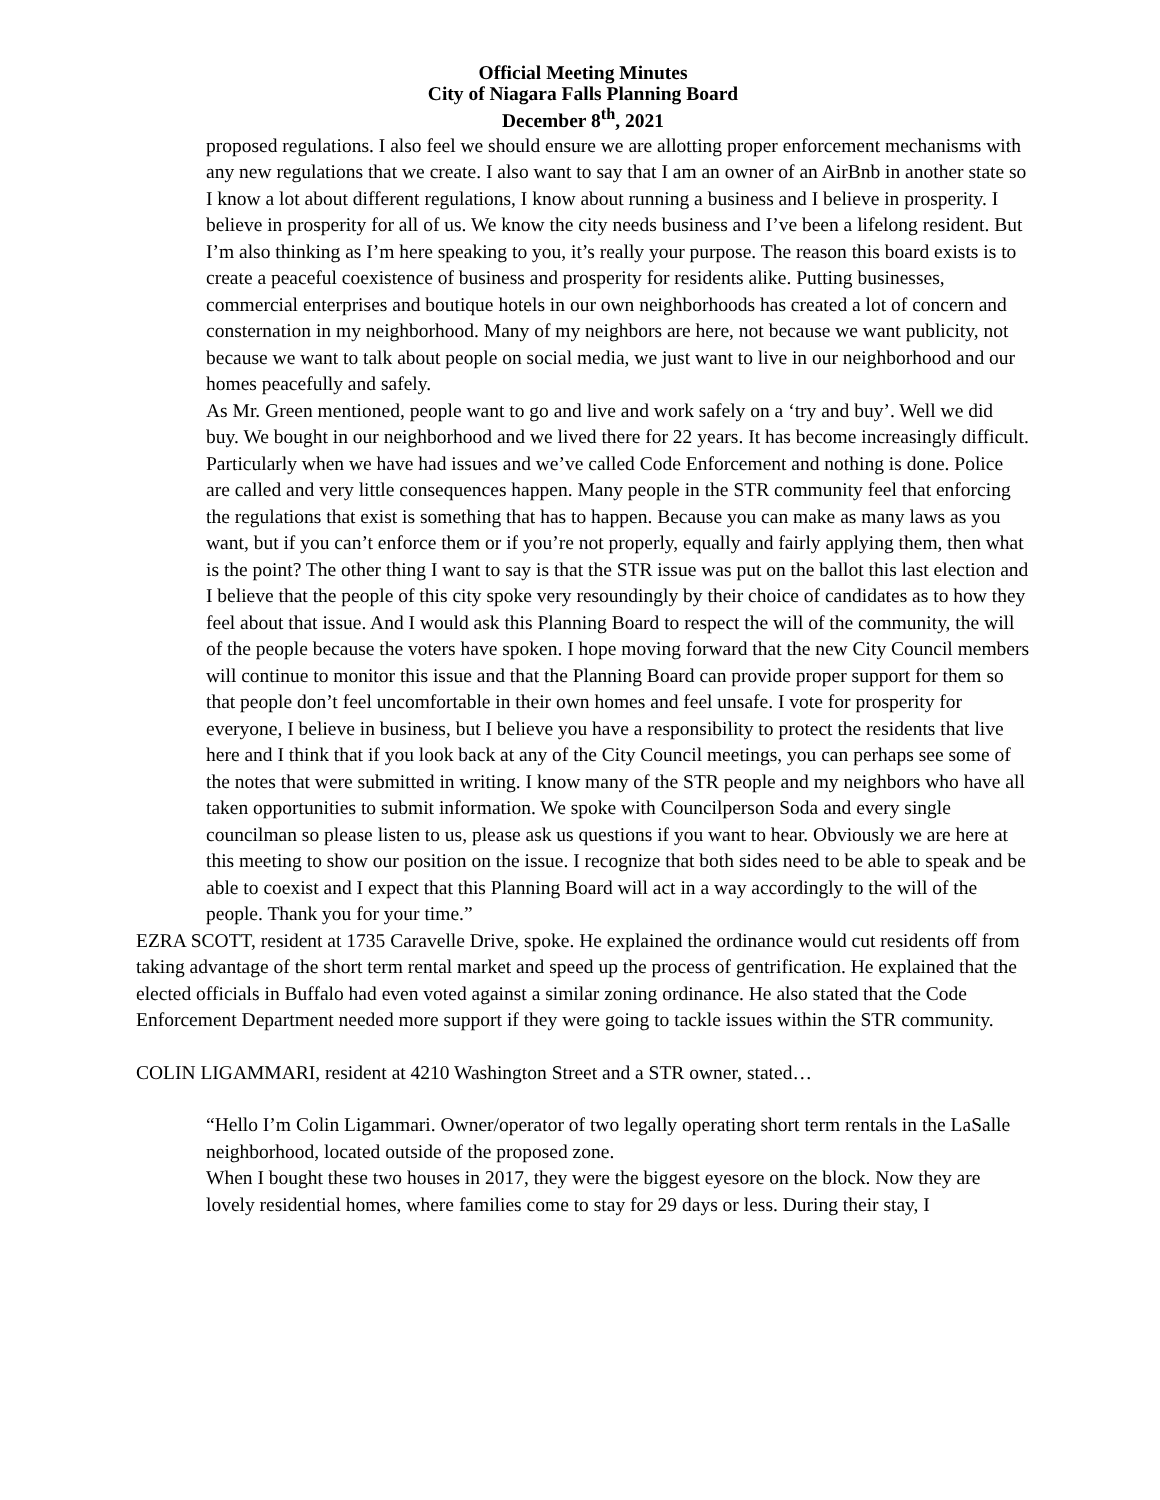Official Meeting Minutes
City of Niagara Falls Planning Board
December 8<sup>th</sup>, 2021
proposed regulations. I also feel we should ensure we are allotting proper enforcement mechanisms with any new regulations that we create. I also want to say that I am an owner of an AirBnb in another state so I know a lot about different regulations, I know about running a business and I believe in prosperity. I believe in prosperity for all of us. We know the city needs business and I’ve been a lifelong resident. But I’m also thinking as I’m here speaking to you, it’s really your purpose. The reason this board exists is to create a peaceful coexistence of business and prosperity for residents alike. Putting businesses, commercial enterprises and boutique hotels in our own neighborhoods has created a lot of concern and consternation in my neighborhood. Many of my neighbors are here, not because we want publicity, not because we want to talk about people on social media, we just want to live in our neighborhood and our homes peacefully and safely.
As Mr. Green mentioned, people want to go and live and work safely on a ‘try and buy’. Well we did buy. We bought in our neighborhood and we lived there for 22 years. It has become increasingly difficult. Particularly when we have had issues and we’ve called Code Enforcement and nothing is done. Police are called and very little consequences happen. Many people in the STR community feel that enforcing the regulations that exist is something that has to happen. Because you can make as many laws as you want, but if you can’t enforce them or if you’re not properly, equally and fairly applying them, then what is the point? The other thing I want to say is that the STR issue was put on the ballot this last election and I believe that the people of this city spoke very resoundingly by their choice of candidates as to how they feel about that issue. And I would ask this Planning Board to respect the will of the community, the will of the people because the voters have spoken. I hope moving forward that the new City Council members will continue to monitor this issue and that the Planning Board can provide proper support for them so that people don’t feel uncomfortable in their own homes and feel unsafe. I vote for prosperity for everyone, I believe in business, but I believe you have a responsibility to protect the residents that live here and I think that if you look back at any of the City Council meetings, you can perhaps see some of the notes that were submitted in writing. I know many of the STR people and my neighbors who have all taken opportunities to submit information. We spoke with Councilperson Soda and every single councilman so please listen to us, please ask us questions if you want to hear. Obviously we are here at this meeting to show our position on the issue. I recognize that both sides need to be able to speak and be able to coexist and I expect that this Planning Board will act in a way accordingly to the will of the people. Thank you for your time.”
EZRA SCOTT, resident at 1735 Caravelle Drive, spoke. He explained the ordinance would cut residents off from taking advantage of the short term rental market and speed up the process of gentrification. He explained that the elected officials in Buffalo had even voted against a similar zoning ordinance. He also stated that the Code Enforcement Department needed more support if they were going to tackle issues within the STR community.
COLIN LIGAMMARI, resident at 4210 Washington Street and a STR owner, stated…
“Hello I’m Colin Ligammari. Owner/operator of two legally operating short term rentals in the LaSalle neighborhood, located outside of the proposed zone.
When I bought these two houses in 2017, they were the biggest eyesore on the block. Now they are lovely residential homes, where families come to stay for 29 days or less. During their stay, I